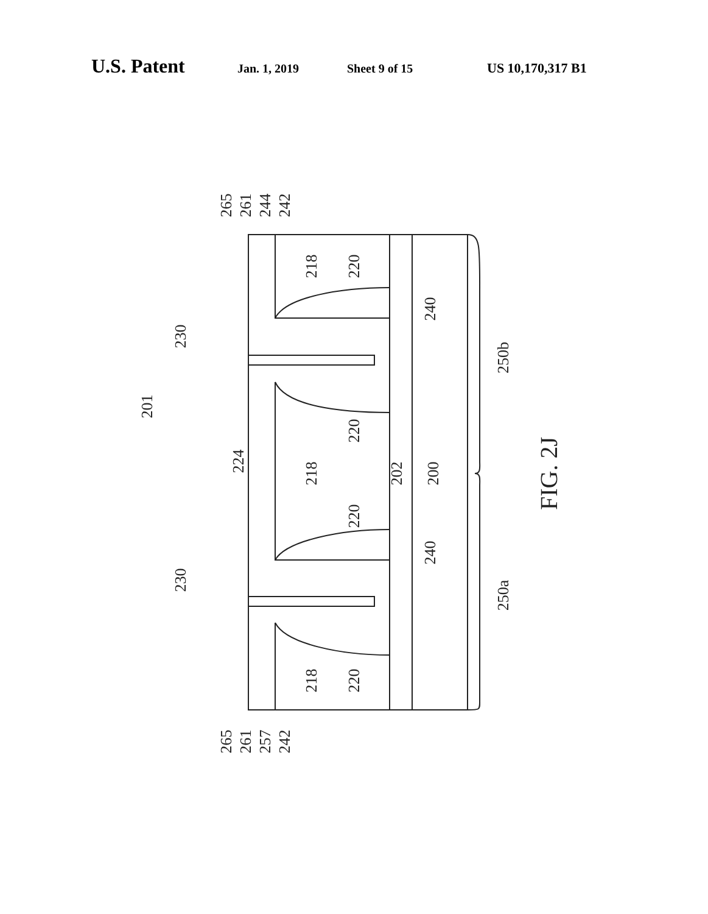U.S. Patent Jan. 1, 2019 Sheet 9 of 15 US 10,170,317 B1
218
218
218
202
200
220
220
220
220
240
240
230
230
201
224
250b
250a
265
261
244
242
265
261
257
242
FIG. 2J